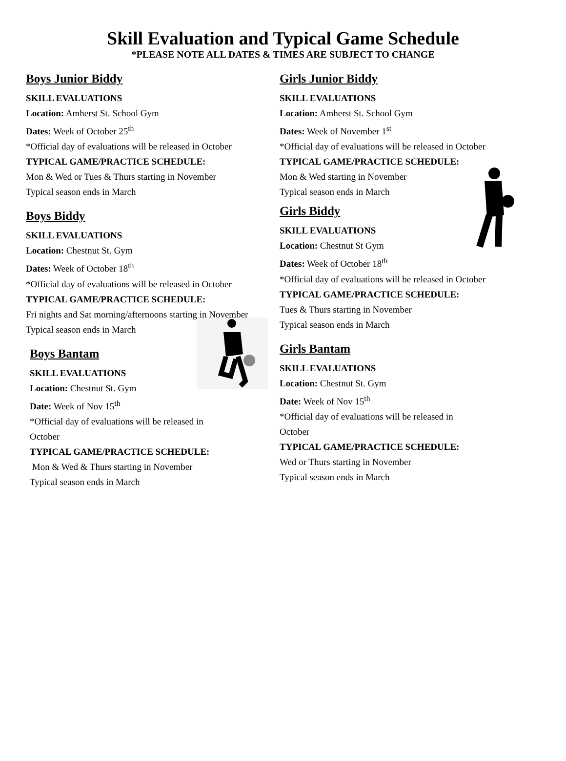Skill Evaluation and Typical Game Schedule
*PLEASE NOTE ALL DATES & TIMES ARE SUBJECT TO CHANGE
Boys Junior Biddy
SKILL EVALUATIONS
Location: Amherst St. School Gym
Dates: Week of October 25<sup>th</sup>
*Official day of evaluations will be released in October
TYPICAL GAME/PRACTICE SCHEDULE:
Mon & Wed or Tues & Thurs starting in November
Typical season ends in March
Boys Biddy
SKILL EVALUATIONS
Location: Chestnut St. Gym
Dates: Week of October 18<sup>th</sup>
*Official day of evaluations will be released in October
TYPICAL GAME/PRACTICE SCHEDULE:
Fri nights and Sat morning/afternoons starting in November
Typical season ends in March
Boys Bantam
SKILL EVALUATIONS
Location: Chestnut St. Gym
Date: Week of Nov 15<sup>th</sup>
*Official day of evaluations will be released in October
TYPICAL GAME/PRACTICE SCHEDULE:
Mon & Wed & Thurs starting in November
Typical season ends in March
Girls Junior Biddy
SKILL EVALUATIONS
Location: Amherst St. School Gym
Dates: Week of November 1<sup>st</sup>
*Official day of evaluations will be released in October
TYPICAL GAME/PRACTICE SCHEDULE:
Mon & Wed starting in November
Typical season ends in March
Girls Biddy
SKILL EVALUATIONS
Location: Chestnut St Gym
Dates: Week of October 18<sup>th</sup>
*Official day of evaluations will be released in October
TYPICAL GAME/PRACTICE SCHEDULE:
Tues & Thurs starting in November
Typical season ends in March
Girls Bantam
SKILL EVALUATIONS
Location: Chestnut St. Gym
Date: Week of Nov 15<sup>th</sup>
*Official day of evaluations will be released in October
TYPICAL GAME/PRACTICE SCHEDULE:
Wed or Thurs starting in November
Typical season ends in March